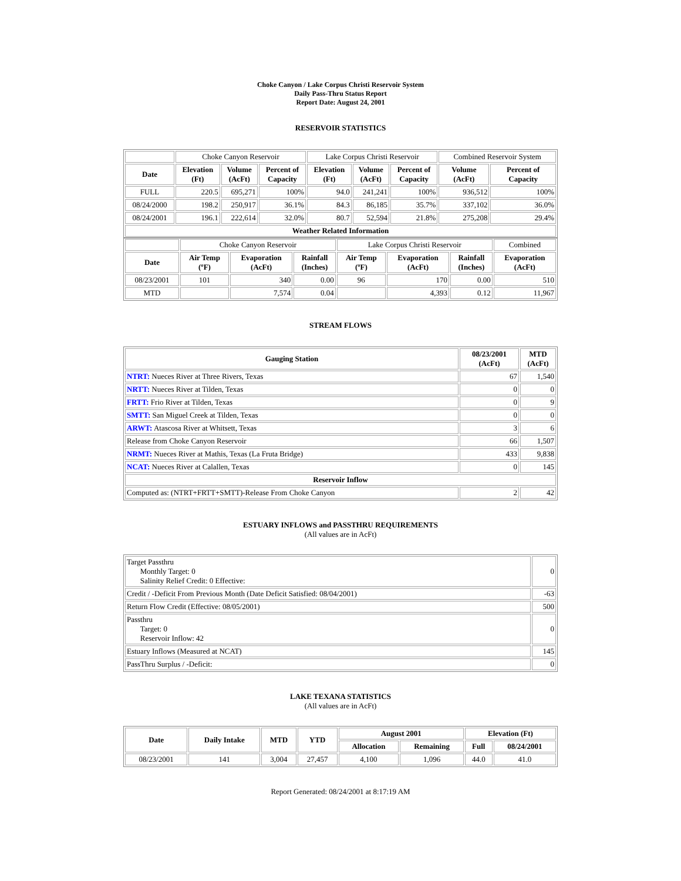Choke Canyon / Lake Corpus Christi Reservoir System
Daily Pass-Thru Status Report
Report Date: August 24, 2001
RESERVOIR STATISTICS
| | Choke Canyon Reservoir | | | Lake Corpus Christi Reservoir | | | Combined Reservoir System | |
| Date | Elevation (Ft) | Volume (AcFt) | Percent of Capacity | Elevation (Ft) | Volume (AcFt) | Percent of Capacity | Volume (AcFt) | Percent of Capacity |
| FULL | 220.5 | 695,271 | 100% | 94.0 | 241,241 | 100% | 936,512 | 100% |
| 08/24/2000 | 198.2 | 250,917 | 36.1% | 84.3 | 86,185 | 35.7% | 337,102 | 36.0% |
| 08/24/2001 | 196.1 | 222,614 | 32.0% | 80.7 | 52,594 | 21.8% | 275,208 | 29.4% |
| Weather Related Information | | | | | | | | |
| | Choke Canyon Reservoir | | | Lake Corpus Christi Reservoir | | | Combined |
| Date | Air Temp (ºF) | Evaporation (AcFt) | Rainfall (Inches) | Air Temp (ºF) | Evaporation (AcFt) | Rainfall (Inches) | Evaporation (AcFt) |
| 08/23/2001 | 101 | 340 | 0.00 | 96 | 170 | 0.00 | 510 |
| MTD | | 7,574 | 0.04 | | 4,393 | 0.12 | 11,967 |
STREAM FLOWS
| Gauging Station | 08/23/2001 (AcFt) | MTD (AcFt) |
| --- | --- | --- |
| NTRT: Nueces River at Three Rivers, Texas | 67 | 1,540 |
| NRTT: Nueces River at Tilden, Texas | 0 | 0 |
| FRTT: Frio River at Tilden, Texas | 0 | 9 |
| SMTT: San Miguel Creek at Tilden, Texas | 0 | 0 |
| ARWT: Atascosa River at Whitsett, Texas | 3 | 6 |
| Release from Choke Canyon Reservoir | 66 | 1,507 |
| NRMT: Nueces River at Mathis, Texas (La Fruta Bridge) | 433 | 9,838 |
| NCAT: Nueces River at Calallen, Texas | 0 | 145 |
| Reservoir Inflow | | |
| Computed as: (NTRT+FRTT+SMTT)-Release From Choke Canyon | 2 | 42 |
ESTUARY INFLOWS and PASSTHRU REQUIREMENTS
(All values are in AcFt)
| Target Passthru Monthly Target: 0 Salinity Relief Credit: 0 Effective: | 0 |
| Credit / -Deficit From Previous Month (Date Deficit Satisfied: 08/04/2001) | -63 |
| Return Flow Credit (Effective: 08/05/2001) | 500 |
| Passthru Target: 0 Reservoir Inflow: 42 | 0 |
| Estuary Inflows (Measured at NCAT) | 145 |
| PassThru Surplus / -Deficit: | 0 |
LAKE TEXANA STATISTICS
(All values are in AcFt)
| Date | Daily Intake | MTD | YTD | August 2001 | | Elevation (Ft) | |
| --- | --- | --- | --- | --- | --- | --- | --- |
| | | | | Allocation | Remaining | Full | 08/24/2001 |
| 08/23/2001 | 141 | 3,004 | 27,457 | 4,100 | 1,096 | 44.0 | 41.0 |
Report Generated: 08/24/2001 at 8:17:19 AM